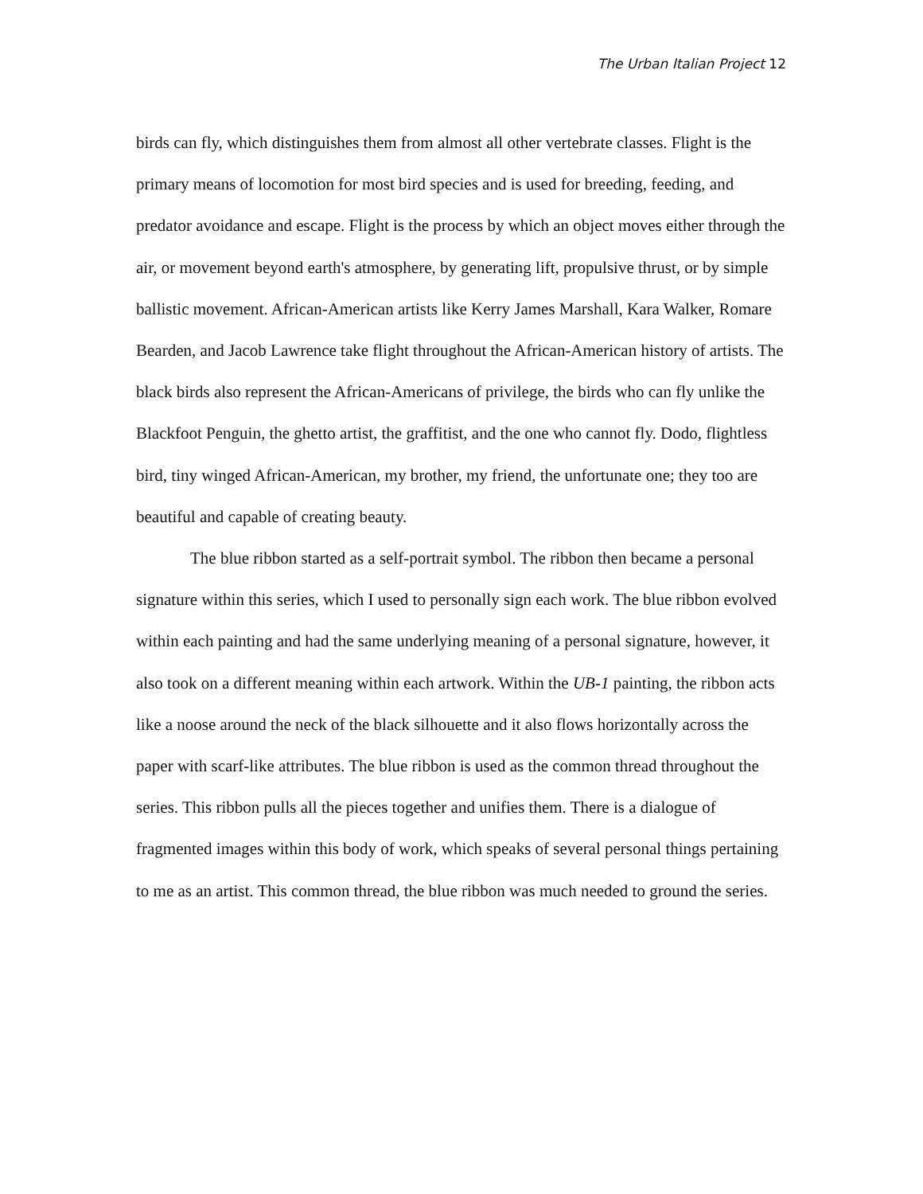The Urban Italian Project 12
birds can fly, which distinguishes them from almost all other vertebrate classes. Flight is the primary means of locomotion for most bird species and is used for breeding, feeding, and predator avoidance and escape. Flight is the process by which an object moves either through the air, or movement beyond earth's atmosphere, by generating lift, propulsive thrust, or by simple ballistic movement. African-American artists like Kerry James Marshall, Kara Walker, Romare Bearden, and Jacob Lawrence take flight throughout the African-American history of artists. The black birds also represent the African-Americans of privilege, the birds who can fly unlike the Blackfoot Penguin, the ghetto artist, the graffitist, and the one who cannot fly. Dodo, flightless bird, tiny winged African-American, my brother, my friend, the unfortunate one; they too are beautiful and capable of creating beauty.
The blue ribbon started as a self-portrait symbol. The ribbon then became a personal signature within this series, which I used to personally sign each work. The blue ribbon evolved within each painting and had the same underlying meaning of a personal signature, however, it also took on a different meaning within each artwork. Within the UB-1 painting, the ribbon acts like a noose around the neck of the black silhouette and it also flows horizontally across the paper with scarf-like attributes. The blue ribbon is used as the common thread throughout the series. This ribbon pulls all the pieces together and unifies them. There is a dialogue of fragmented images within this body of work, which speaks of several personal things pertaining to me as an artist. This common thread, the blue ribbon was much needed to ground the series.